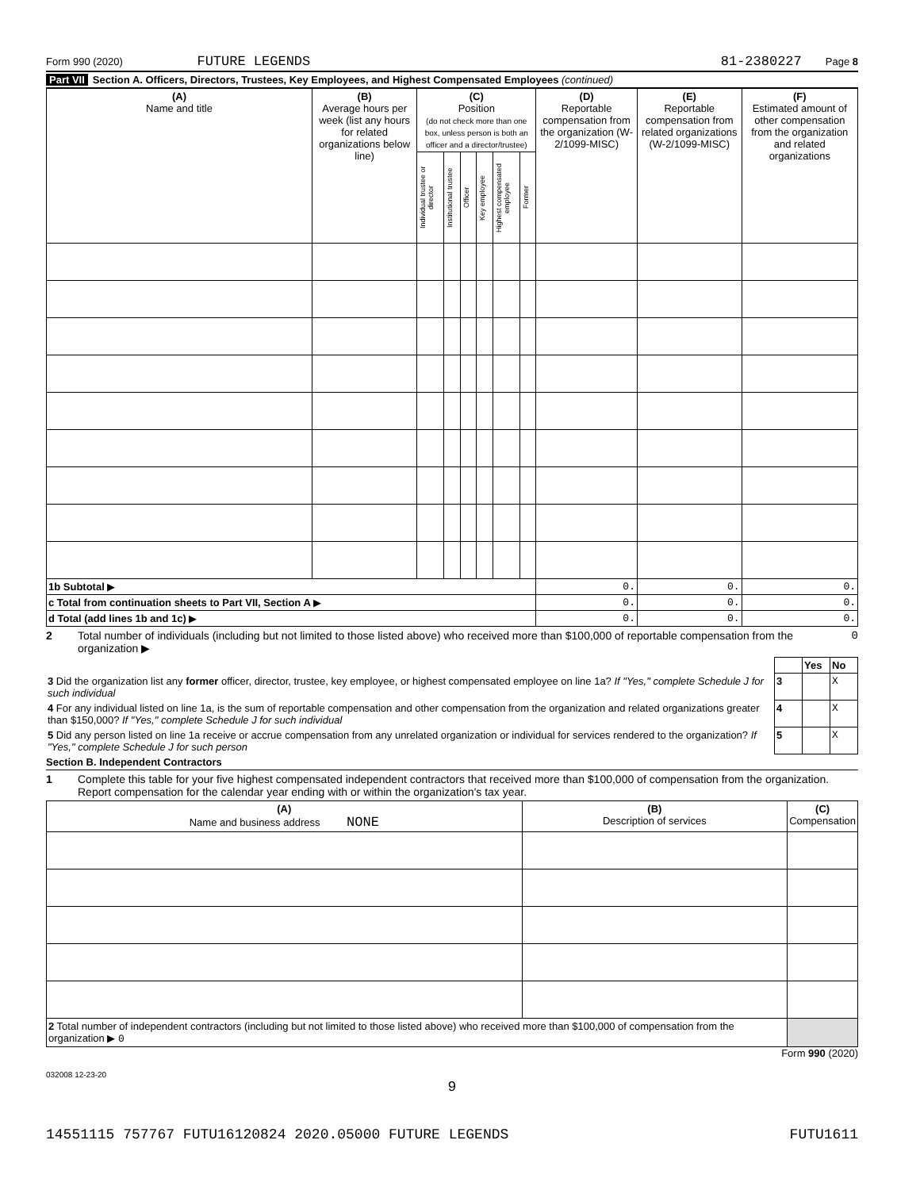Form 990 (2020) FUTURE LEGENDS 81-2380227 Page 8
Part VII Section A. Officers, Directors, Trustees, Key Employees, and Highest Compensated Employees (continued)
| (A) Name and title | (B) Average hours per week (list any hours for related organizations below line) | (C) Position (do not check more than one box, unless person is both an officer and a director/trustee) | | | | | | (D) Reportable compensation from the organization (W-2/1099-MISC) | (E) Reportable compensation from related organizations (W-2/1099-MISC) | (F) Estimated amount of other compensation from the organization and related organizations |
| --- | --- | --- | --- | --- | --- | --- | --- | --- | --- | --- |
| | | Individual trustee or director | Institutional trustee | Officer | Key employee | Highest compensated employee | Former | | | |
| 1b Subtotal ▶ | | | | | | | | 0. | 0. | 0. |
| c Total from continuation sheets to Part VII, Section A ▶ | | | | | | | | 0. | 0. | 0. |
| d Total (add lines 1b and 1c) ▶ | | | | | | | | 0. | 0. | 0. |
2 Total number of individuals (including but not limited to those listed above) who received more than $100,000 of reportable compensation from the organization ▶ 0
| | | Yes | No |
| 3 Did the organization list any former officer, director, trustee, key employee, or highest compensated employee on line 1a? If "Yes," complete Schedule J for such individual | 3 | | X |
| 4 For any individual listed on line 1a, is the sum of reportable compensation and other compensation from the organization and related organizations greater than $150,000? If "Yes," complete Schedule J for such individual | 4 | | X |
| 5 Did any person listed on line 1a receive or accrue compensation from any unrelated organization or individual for services rendered to the organization? If "Yes," complete Schedule J for such person | 5 | | X |
Section B. Independent Contractors
1 Complete this table for your five highest compensated independent contractors that received more than $100,000 of compensation from the organization. Report compensation for the calendar year ending with or within the organization's tax year.
| (A) Name and business address NONE | (B) Description of services | (C) Compensation |
| --- | --- | --- |
| 2 Total number of independent contractors (including but not limited to those listed above) who received more than $100,000 of compensation from the organization ▶ 0 | | |
Form 990 (2020)
032008 12-23-20
9
14551115 757767 FUTU16120824 2020.05000 FUTURE LEGENDS FUTU1611